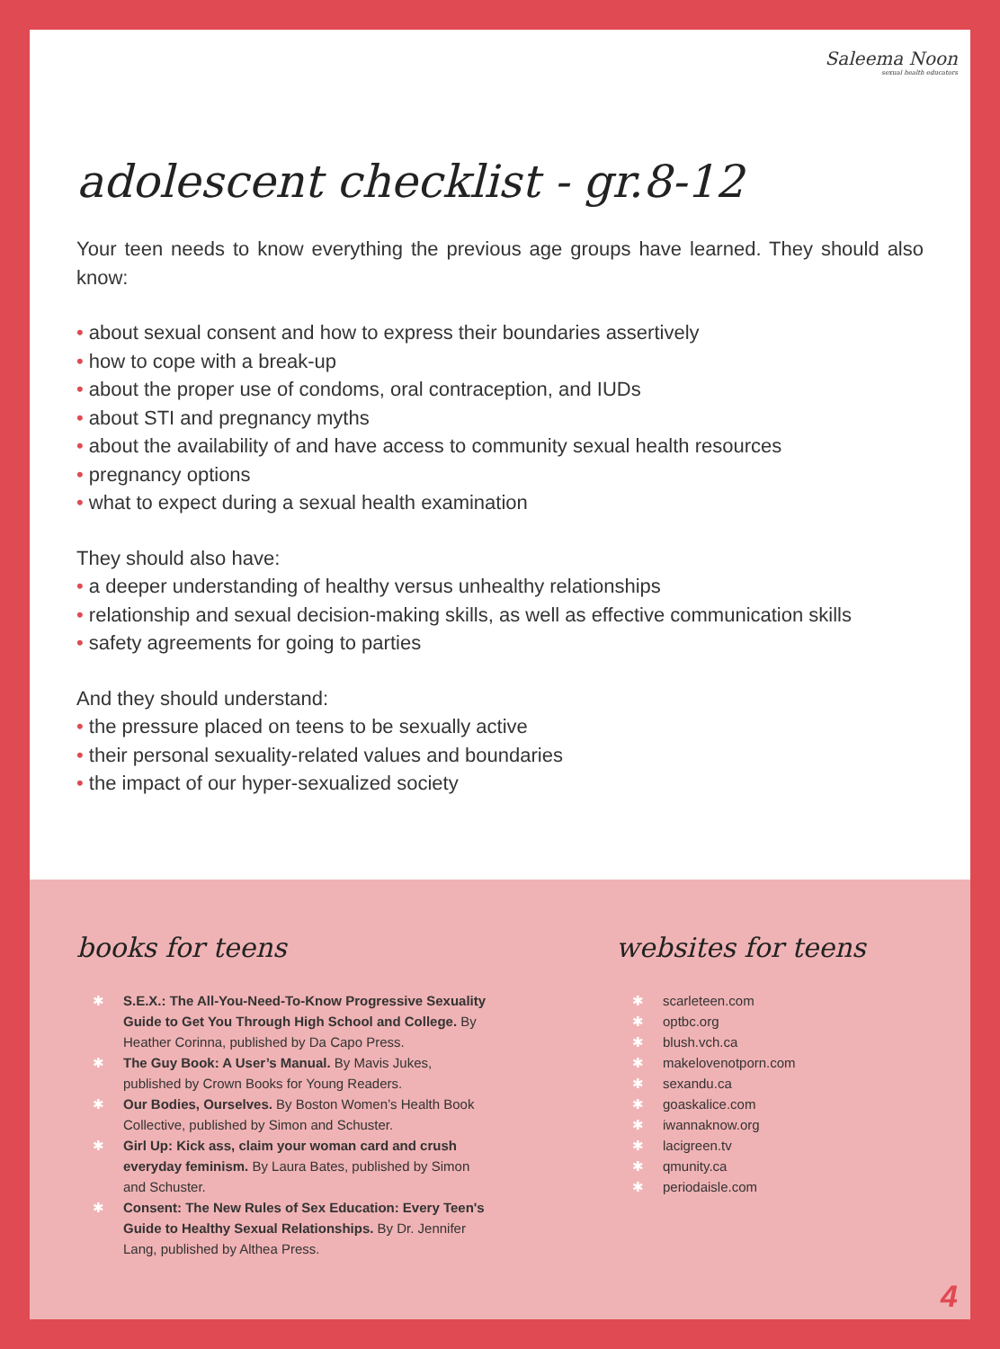Saleema Noon
sexual health educators
adolescent checklist - gr.8-12
Your teen needs to know everything the previous age groups have learned. They should also know:
• about sexual consent and how to express their boundaries assertively
• how to cope with a break-up
• about the proper use of condoms, oral contraception, and IUDs
• about STI and pregnancy myths
• about the availability of and have access to community sexual health resources
• pregnancy options
• what to expect during a sexual health examination
They should also have:
• a deeper understanding of healthy versus unhealthy relationships
• relationship and sexual decision-making skills, as well as effective communication skills
• safety agreements for going to parties
And they should understand:
• the pressure placed on teens to be sexually active
• their personal sexuality-related values and boundaries
• the impact of our hyper-sexualized society
books for teens
✱ S.E.X.: The All-You-Need-To-Know Progressive Sexuality Guide to Get You Through High School and College. By Heather Corinna, published by Da Capo Press.
✱ The Guy Book: A User’s Manual. By Mavis Jukes, published by Crown Books for Young Readers.
✱ Our Bodies, Ourselves. By Boston Women’s Health Book Collective, published by Simon and Schuster.
✱ Girl Up: Kick ass, claim your woman card and crush everyday feminism. By Laura Bates, published by Simon and Schuster.
✱ Consent: The New Rules of Sex Education: Every Teen's Guide to Healthy Sexual Relationships. By Dr. Jennifer Lang, published by Althea Press.
websites for teens
✱ scarleteen.com
✱ optbc.org
✱ blush.vch.ca
✱ makelovenotporn.com
✱ sexandu.ca
✱ goaskalice.com
✱ iwannaknow.org
✱ lacigreen.tv
✱ qmunity.ca
✱ periodaisle.com
4